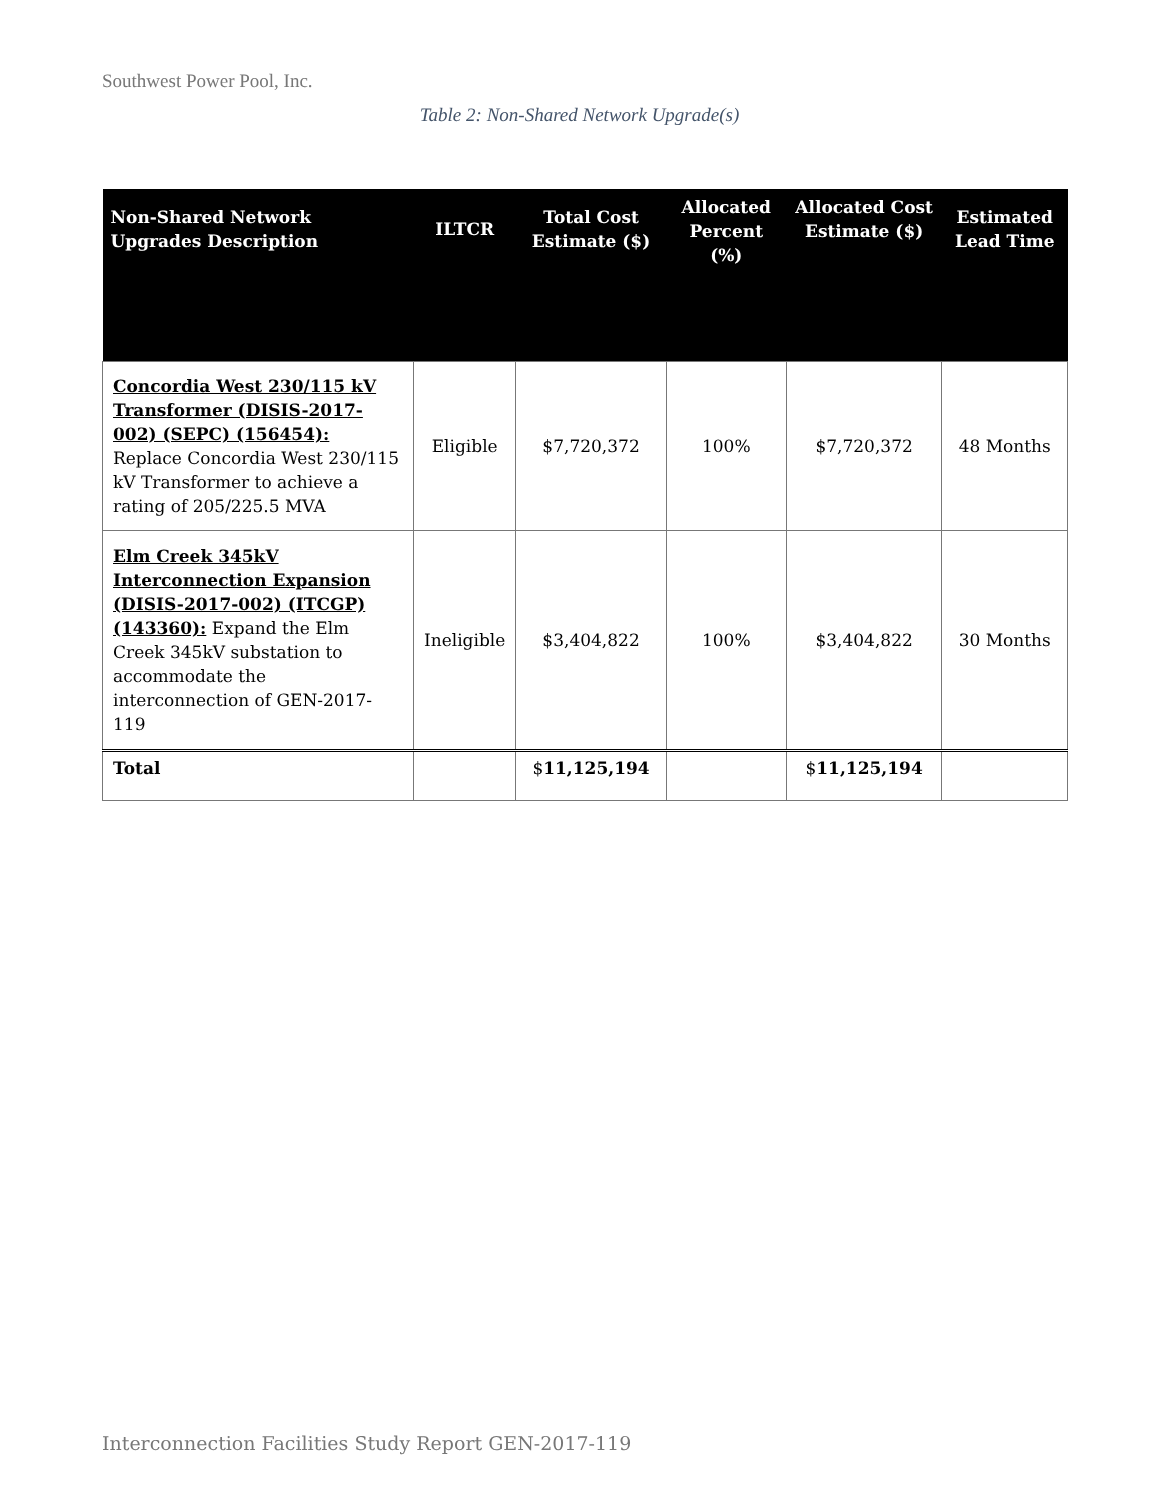Southwest Power Pool, Inc.
Table 2: Non-Shared Network Upgrade(s)
| Non-Shared Network Upgrades Description | ILTCR | Total Cost Estimate ($) | Allocated Percent (%) | Allocated Cost Estimate ($) | Estimated Lead Time |
| --- | --- | --- | --- | --- | --- |
| Concordia West 230/115 kV Transformer (DISIS-2017-002) (SEPC) (156454): Replace Concordia West 230/115 kV Transformer to achieve a rating of 205/225.5 MVA | Eligible | $7,720,372 | 100% | $7,720,372 | 48 Months |
| Elm Creek 345kV Interconnection Expansion (DISIS-2017-002) (ITCGP) (143360): Expand the Elm Creek 345kV substation to accommodate the interconnection of GEN-2017-119 | Ineligible | $3,404,822 | 100% | $3,404,822 | 30 Months |
| Total | | $ 11,125,194 | | $ 11,125,194 | |
Interconnection Facilities Study Report GEN-2017-119